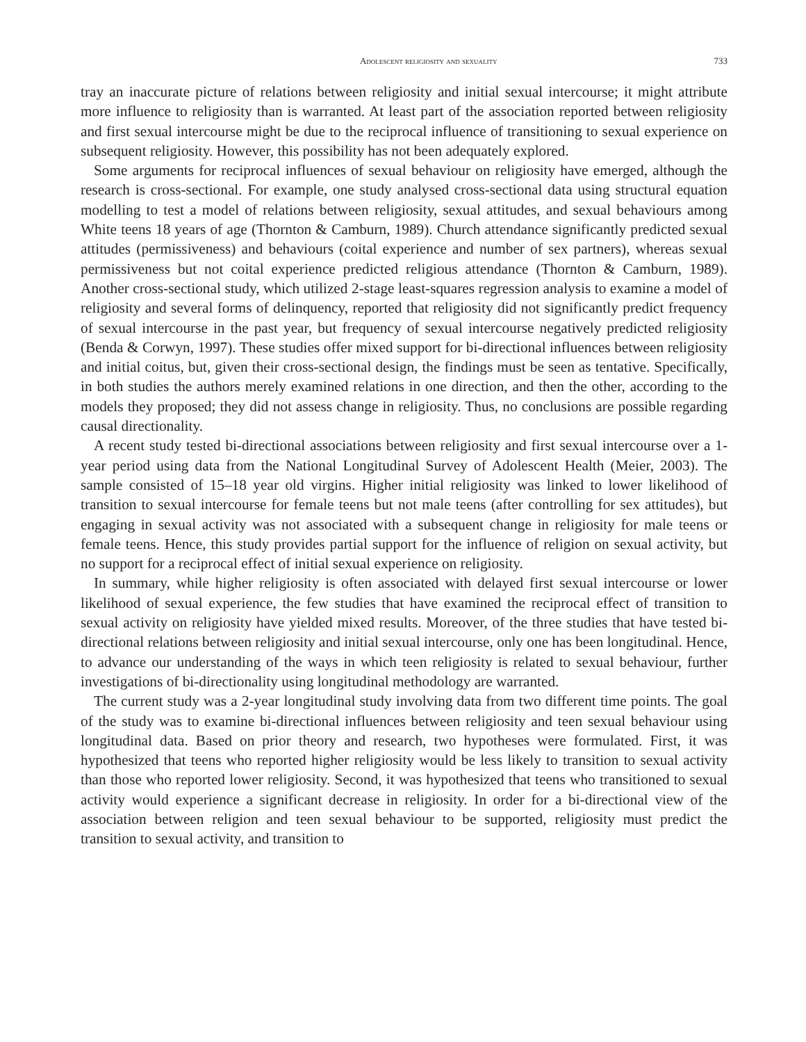Adolescent religiosity and sexuality 733
tray an inaccurate picture of relations between religiosity and initial sexual intercourse; it might attribute more influence to religiosity than is warranted. At least part of the association reported between religiosity and first sexual intercourse might be due to the reciprocal influence of transitioning to sexual experience on subsequent religiosity. However, this possibility has not been adequately explored.
Some arguments for reciprocal influences of sexual behaviour on religiosity have emerged, although the research is cross-sectional. For example, one study analysed cross-sectional data using structural equation modelling to test a model of relations between religiosity, sexual attitudes, and sexual behaviours among White teens 18 years of age (Thornton & Camburn, 1989). Church attendance significantly predicted sexual attitudes (permissiveness) and behaviours (coital experience and number of sex partners), whereas sexual permissiveness but not coital experience predicted religious attendance (Thornton & Camburn, 1989). Another cross-sectional study, which utilized 2-stage least-squares regression analysis to examine a model of religiosity and several forms of delinquency, reported that religiosity did not significantly predict frequency of sexual intercourse in the past year, but frequency of sexual intercourse negatively predicted religiosity (Benda & Corwyn, 1997). These studies offer mixed support for bi-directional influences between religiosity and initial coitus, but, given their cross-sectional design, the findings must be seen as tentative. Specifically, in both studies the authors merely examined relations in one direction, and then the other, according to the models they proposed; they did not assess change in religiosity. Thus, no conclusions are possible regarding causal directionality.
A recent study tested bi-directional associations between religiosity and first sexual intercourse over a 1-year period using data from the National Longitudinal Survey of Adolescent Health (Meier, 2003). The sample consisted of 15–18 year old virgins. Higher initial religiosity was linked to lower likelihood of transition to sexual intercourse for female teens but not male teens (after controlling for sex attitudes), but engaging in sexual activity was not associated with a subsequent change in religiosity for male teens or female teens. Hence, this study provides partial support for the influence of religion on sexual activity, but no support for a reciprocal effect of initial sexual experience on religiosity.
In summary, while higher religiosity is often associated with delayed first sexual intercourse or lower likelihood of sexual experience, the few studies that have examined the reciprocal effect of transition to sexual activity on religiosity have yielded mixed results. Moreover, of the three studies that have tested bi-directional relations between religiosity and initial sexual intercourse, only one has been longitudinal. Hence, to advance our understanding of the ways in which teen religiosity is related to sexual behaviour, further investigations of bi-directionality using longitudinal methodology are warranted.
The current study was a 2-year longitudinal study involving data from two different time points. The goal of the study was to examine bi-directional influences between religiosity and teen sexual behaviour using longitudinal data. Based on prior theory and research, two hypotheses were formulated. First, it was hypothesized that teens who reported higher religiosity would be less likely to transition to sexual activity than those who reported lower religiosity. Second, it was hypothesized that teens who transitioned to sexual activity would experience a significant decrease in religiosity. In order for a bi-directional view of the association between religion and teen sexual behaviour to be supported, religiosity must predict the transition to sexual activity, and transition to